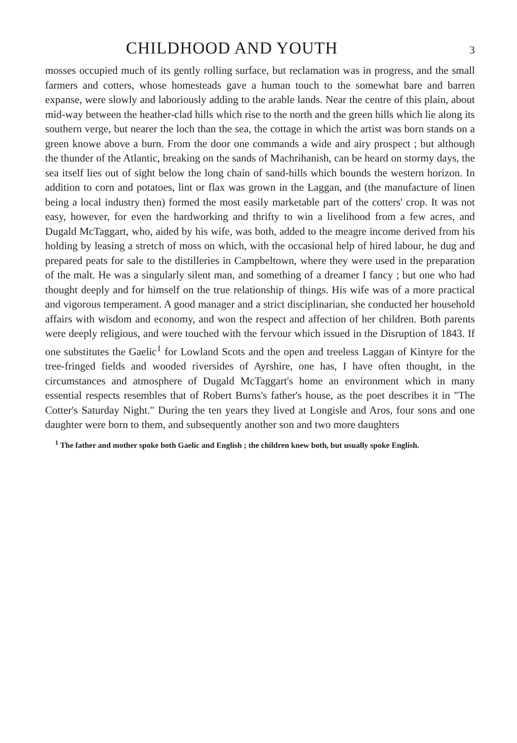CHILDHOOD AND YOUTH
3
mosses occupied much of its gently rolling surface, but reclamation was in progress, and the small farmers and cotters, whose homesteads gave a human touch to the somewhat bare and barren expanse, were slowly and laboriously adding to the arable lands. Near the centre of this plain, about mid-way between the heather-clad hills which rise to the north and the green hills which lie along its southern verge, but nearer the loch than the sea, the cottage in which the artist was born stands on a green knowe above a burn. From the door one commands a wide and airy prospect ; but although the thunder of the Atlantic, breaking on the sands of Machrihanish, can be heard on stormy days, the sea itself lies out of sight below the long chain of sand-hills which bounds the western horizon. In addition to corn and potatoes, lint or flax was grown in the Laggan, and (the manufacture of linen being a local industry then) formed the most easily marketable part of the cotters' crop. It was not easy, however, for even the hardworking and thrifty to win a livelihood from a few acres, and Dugald McTaggart, who, aided by his wife, was both, added to the meagre income derived from his holding by leasing a stretch of moss on which, with the occasional help of hired labour, he dug and prepared peats for sale to the distilleries in Campbeltown, where they were used in the preparation of the malt. He was a singularly silent man, and something of a dreamer I fancy ; but one who had thought deeply and for himself on the true relationship of things. His wife was of a more practical and vigorous temperament. A good manager and a strict disciplinarian, she conducted her household affairs with wisdom and economy, and won the respect and affection of her children. Both parents were deeply religious, and were touched with the fervour which issued in the Disruption of 1843. If one substitutes the Gaelic<sup>1</sup> for Lowland Scots and the open and treeless Laggan of Kintyre for the tree-fringed fields and wooded riversides of Ayrshire, one has, I have often thought, in the circumstances and atmosphere of Dugald McTaggart's home an environment which in many essential respects resembles that of Robert Burns's father's house, as the poet describes it in "The Cotter's Saturday Night." During the ten years they lived at Longisle and Aros, four sons and one daughter were born to them, and subsequently another son and two more daughters
<sup>1</sup> The father and mother spoke both Gaelic and English ; the children knew both, but usually spoke English.